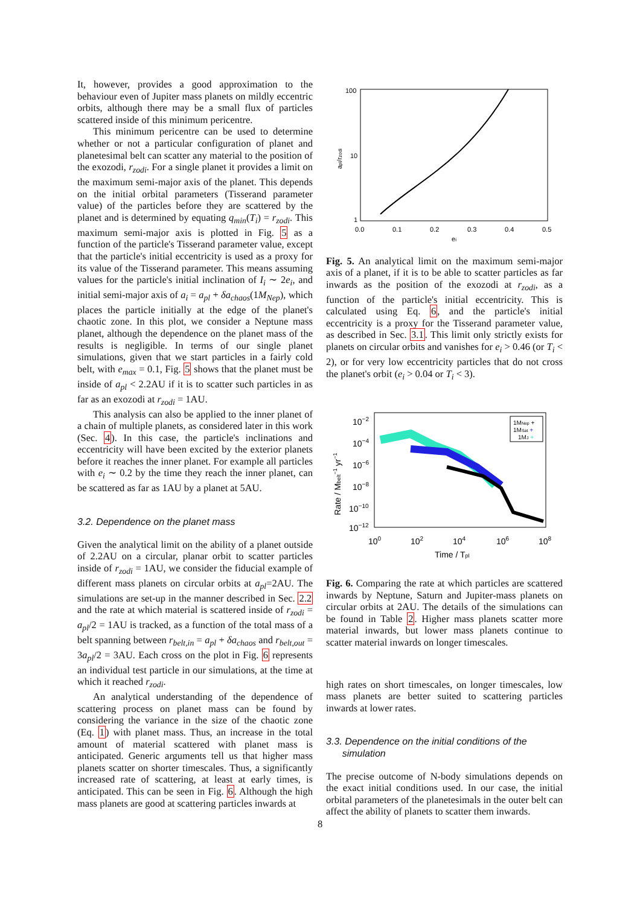It, however, provides a good approximation to the behaviour even of Jupiter mass planets on mildly eccentric orbits, although there may be a small flux of particles scattered inside of this minimum pericentre.
This minimum pericentre can be used to determine whether or not a particular configuration of planet and planetesimal belt can scatter any material to the position of the exozodi, r<sub>zodi</sub>. For a single planet it provides a limit on the maximum semi-major axis of the planet. This depends on the initial orbital parameters (Tisserand parameter value) of the particles before they are scattered by the planet and is determined by equating q<sub>min</sub>(T<sub>i</sub>) = r<sub>zodi</sub>. This maximum semi-major axis is plotted in Fig. 5 as a function of the particle's Tisserand parameter value, except that the particle's initial eccentricity is used as a proxy for its value of the Tisserand parameter. This means assuming values for the particle's initial inclination of I<sub>i</sub> ∼ 2e<sub>i</sub>, and initial semi-major axis of a<sub>i</sub> = a<sub>pl</sub> + δa<sub>chaos</sub>(1M<sub>Nep</sub>), which places the particle initially at the edge of the planet's chaotic zone. In this plot, we consider a Neptune mass planet, although the dependence on the planet mass of the results is negligible. In terms of our single planet simulations, given that we start particles in a fairly cold belt, with e<sub>max</sub> = 0.1, Fig. 5 shows that the planet must be inside of a<sub>pl</sub> < 2.2AU if it is to scatter such particles in as far as an exozodi at r<sub>zodi</sub> = 1AU.
This analysis can also be applied to the inner planet of a chain of multiple planets, as considered later in this work (Sec. 4). In this case, the particle's inclinations and eccentricity will have been excited by the exterior planets before it reaches the inner planet. For example all particles with e<sub>i</sub> ∼ 0.2 by the time they reach the inner planet, can be scattered as far as 1AU by a planet at 5AU.
3.2. Dependence on the planet mass
Given the analytical limit on the ability of a planet outside of 2.2AU on a circular, planar orbit to scatter particles inside of r<sub>zodi</sub> = 1AU, we consider the fiducial example of different mass planets on circular orbits at a<sub>pl</sub>=2AU. The simulations are set-up in the manner described in Sec. 2.2 and the rate at which material is scattered inside of r<sub>zodi</sub> = a<sub>pl</sub>/2 = 1AU is tracked, as a function of the total mass of a belt spanning between r<sub>belt,in</sub> = a<sub>pl</sub> + δa<sub>chaos</sub> and r<sub>belt,out</sub> = 3a<sub>pl</sub>/2 = 3AU. Each cross on the plot in Fig. 6 represents an individual test particle in our simulations, at the time at which it reached r<sub>zodi</sub>.
An analytical understanding of the dependence of scattering process on planet mass can be found by considering the variance in the size of the chaotic zone (Eq. 1) with planet mass. Thus, an increase in the total amount of material scattered with planet mass is anticipated. Generic arguments tell us that higher mass planets scatter on shorter timescales. Thus, a significantly increased rate of scattering, at least at early times, is anticipated. This can be seen in Fig. 6. Although the high mass planets are good at scattering particles inwards at
100
10
1
0.0
0.1
0.2
0.3
0.4
0.5
ei
apl/rzodi
Fig. 5. An analytical limit on the maximum semi-major axis of a planet, if it is to be able to scatter particles as far inwards as the position of the exozodi at r<sub>zodi</sub>, as a function of the particle's initial eccentricity. This is calculated using Eq. 6, and the particle's initial eccentricity is a proxy for the Tisserand parameter value, as described in Sec. 3.1. This limit only strictly exists for planets on circular orbits and vanishes for e<sub>i</sub> > 0.46 (or T<sub>i</sub> < 2), or for very low eccentricity particles that do not cross the planet's orbit (e<sub>i</sub> > 0.04 or T<sub>i</sub> < 3).
1MNep +
1MSat +
1MJ +
10−2
10−4
10−6
10−8
10−10
10−12
100
102
104
106
108
Time / Tpl
Rate / Mbelt−1 yr−1
Fig. 6. Comparing the rate at which particles are scattered inwards by Neptune, Saturn and Jupiter-mass planets on circular orbits at 2AU. The details of the simulations can be found in Table 2. Higher mass planets scatter more material inwards, but lower mass planets continue to scatter material inwards on longer timescales.
high rates on short timescales, on longer timescales, low mass planets are better suited to scattering particles inwards at lower rates.
3.3. Dependence on the initial conditions of the
simulation
The precise outcome of N-body simulations depends on the exact initial conditions used. In our case, the initial orbital parameters of the planetesimals in the outer belt can affect the ability of planets to scatter them inwards.
8